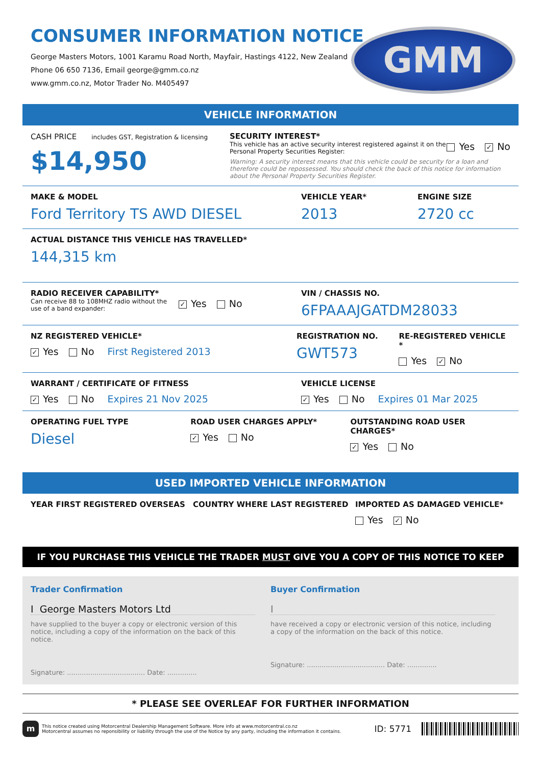CONSUMER INFORMATION NOTICE
George Masters Motors, 1001 Karamu Road North, Mayfair, Hastings 4122, New Zealand
Phone 06 650 7136, Email george@gmm.co.nz
www.gmm.co.nz, Motor Trader No. M405497
GMM
VEHICLE INFORMATION
CASH PRICE includes GST, Registration & licensing
$14,950
SECURITY INTEREST*
This vehicle has an active security interest registered against it on the Personal Property Securities Register:
Yes ✓ No
Warning: A security interest means that this vehicle could be security for a loan and therefore could be repossessed. You should check the back of this notice for information about the Personal Property Securities Register.
MAKE & MODEL
Ford Territory TS AWD DIESEL
VEHICLE YEAR*
2013
ENGINE SIZE
2720 cc
ACTUAL DISTANCE THIS VEHICLE HAS TRAVELLED*
144,315 km
RADIO RECEIVER CAPABILITY*
Can receive 88 to 108MHZ radio without the use of a band expander:
✓ Yes No
VIN / CHASSIS NO.
6FPAAAJGATDM28033
NZ REGISTERED VEHICLE*
✓ Yes No First Registered 2013
REGISTRATION NO.
GWT573
RE-REGISTERED VEHICLE *
Yes ✓ No
WARRANT / CERTIFICATE OF FITNESS
✓ Yes No Expires 21 Nov 2025
VEHICLE LICENSE
✓ Yes No Expires 01 Mar 2025
OPERATING FUEL TYPE
Diesel
ROAD USER CHARGES APPLY*
✓ Yes No
OUTSTANDING ROAD USER CHARGES*
✓ Yes No
USED IMPORTED VEHICLE INFORMATION
YEAR FIRST REGISTERED OVERSEAS COUNTRY WHERE LAST REGISTERED IMPORTED AS DAMAGED VEHICLE*
Yes ✓ No
IF YOU PURCHASE THIS VEHICLE THE TRADER MUST GIVE YOU A COPY OF THIS NOTICE TO KEEP
Trader Confirmation
I George Masters Motors Ltd
have supplied to the buyer a copy or electronic version of this notice, including a copy of the information on the back of this notice.
Signature: ..................................... Date: ..............
Buyer Confirmation
I
have received a copy or electronic version of this notice, including a copy of the information on the back of this notice.
Signature: ..................................... Date: ..............
* PLEASE SEE OVERLEAF FOR FURTHER INFORMATION
m
This notice created using Motorcentral Dealership Management Software. More info at www.motorcentral.co.nz
Motorcentral assumes no reponsibility or liability through the use of the Notice by any party, including the information it contains.
ID: 5771